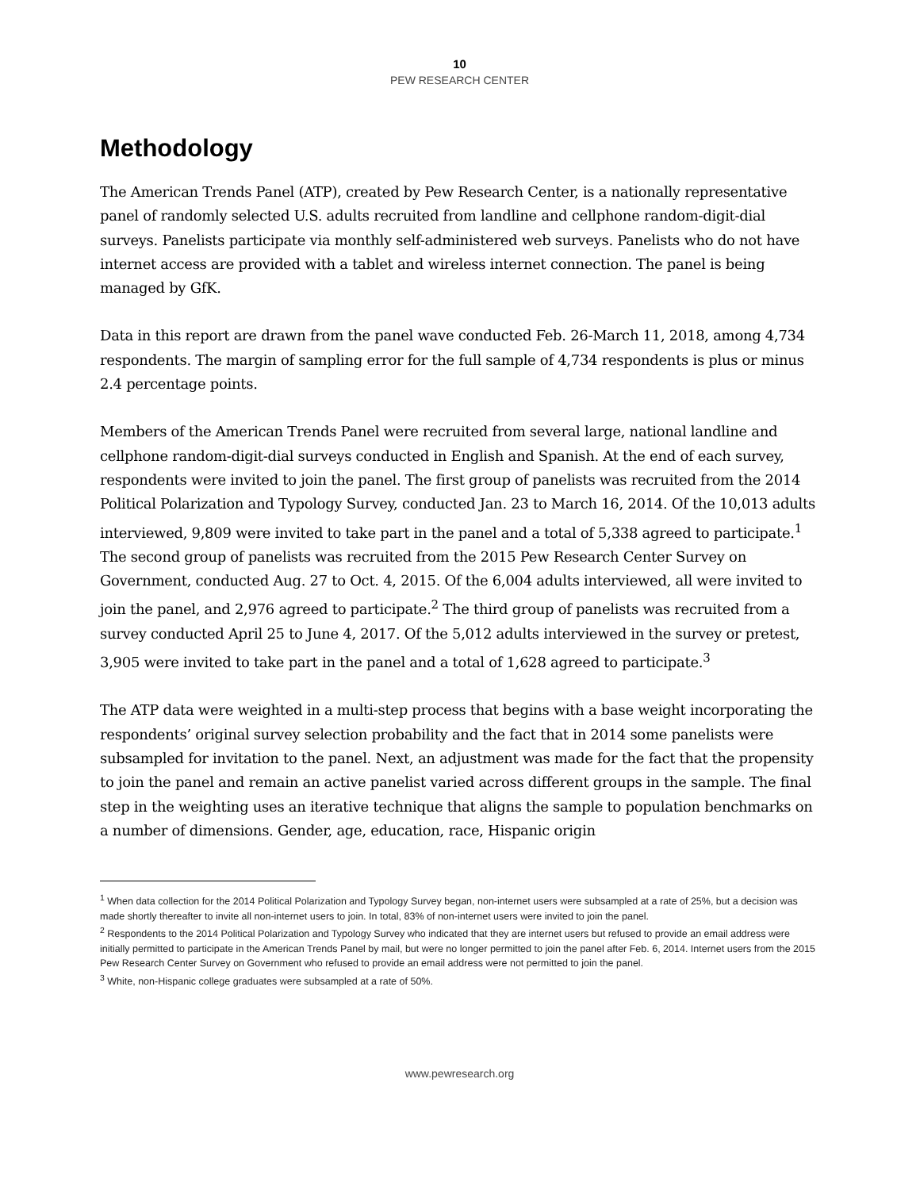10
PEW RESEARCH CENTER
Methodology
The American Trends Panel (ATP), created by Pew Research Center, is a nationally representative panel of randomly selected U.S. adults recruited from landline and cellphone random-digit-dial surveys. Panelists participate via monthly self-administered web surveys. Panelists who do not have internet access are provided with a tablet and wireless internet connection. The panel is being managed by GfK.
Data in this report are drawn from the panel wave conducted Feb. 26-March 11, 2018, among 4,734 respondents. The margin of sampling error for the full sample of 4,734 respondents is plus or minus 2.4 percentage points.
Members of the American Trends Panel were recruited from several large, national landline and cellphone random-digit-dial surveys conducted in English and Spanish. At the end of each survey, respondents were invited to join the panel. The first group of panelists was recruited from the 2014 Political Polarization and Typology Survey, conducted Jan. 23 to March 16, 2014. Of the 10,013 adults interviewed, 9,809 were invited to take part in the panel and a total of 5,338 agreed to participate.<sup>1</sup> The second group of panelists was recruited from the 2015 Pew Research Center Survey on Government, conducted Aug. 27 to Oct. 4, 2015. Of the 6,004 adults interviewed, all were invited to join the panel, and 2,976 agreed to participate.<sup>2</sup> The third group of panelists was recruited from a survey conducted April 25 to June 4, 2017. Of the 5,012 adults interviewed in the survey or pretest, 3,905 were invited to take part in the panel and a total of 1,628 agreed to participate.<sup>3</sup>
The ATP data were weighted in a multi-step process that begins with a base weight incorporating the respondents’ original survey selection probability and the fact that in 2014 some panelists were subsampled for invitation to the panel. Next, an adjustment was made for the fact that the propensity to join the panel and remain an active panelist varied across different groups in the sample. The final step in the weighting uses an iterative technique that aligns the sample to population benchmarks on a number of dimensions. Gender, age, education, race, Hispanic origin
<sup>1</sup> When data collection for the 2014 Political Polarization and Typology Survey began, non-internet users were subsampled at a rate of 25%, but a decision was made shortly thereafter to invite all non-internet users to join. In total, 83% of non-internet users were invited to join the panel.
<sup>2</sup> Respondents to the 2014 Political Polarization and Typology Survey who indicated that they are internet users but refused to provide an email address were initially permitted to participate in the American Trends Panel by mail, but were no longer permitted to join the panel after Feb. 6, 2014. Internet users from the 2015 Pew Research Center Survey on Government who refused to provide an email address were not permitted to join the panel.
<sup>3</sup> White, non-Hispanic college graduates were subsampled at a rate of 50%.
www.pewresearch.org